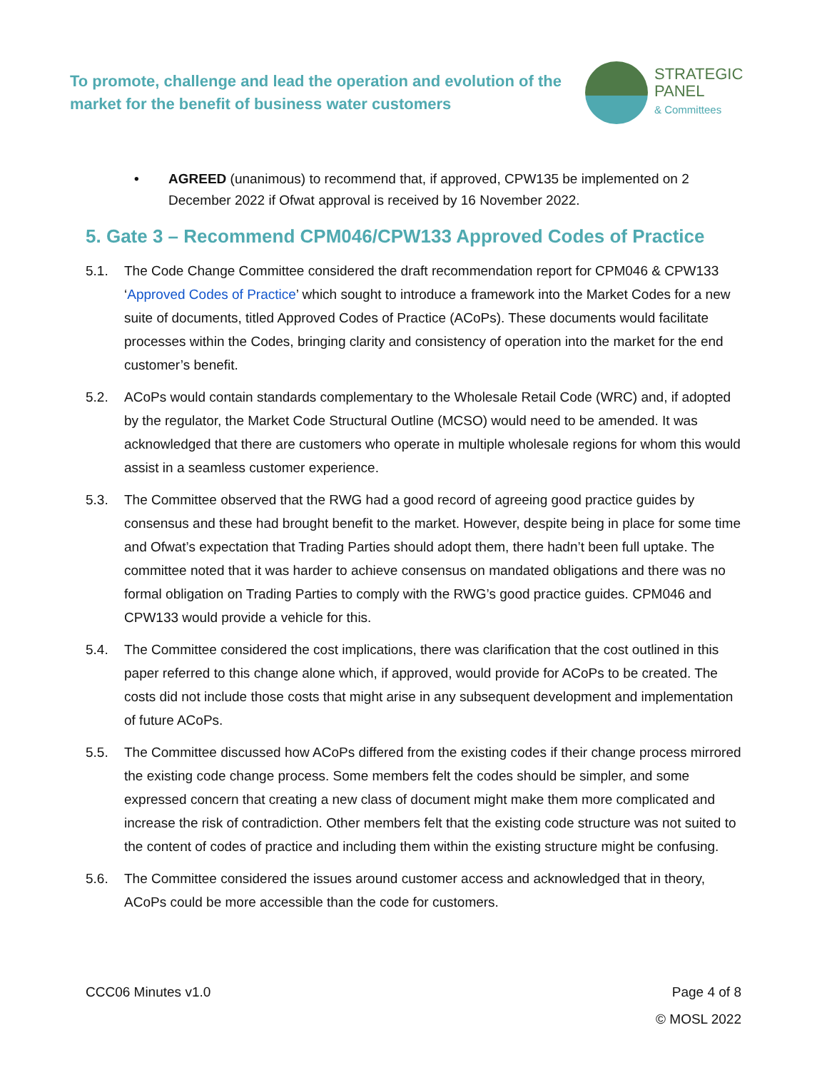To promote, challenge and lead the operation and evolution of the market for the benefit of business water customers
STRATEGIC
PANEL
& Committees
• AGREED (unanimous) to recommend that, if approved, CPW135 be implemented on 2 December 2022 if Ofwat approval is received by 16 November 2022.
5. Gate 3 – Recommend CPM046/CPW133 Approved Codes of Practice
5.1. The Code Change Committee considered the draft recommendation report for CPM046 & CPW133 ‘Approved Codes of Practice’ which sought to introduce a framework into the Market Codes for a new suite of documents, titled Approved Codes of Practice (ACoPs). These documents would facilitate processes within the Codes, bringing clarity and consistency of operation into the market for the end customer’s benefit.
5.2. ACoPs would contain standards complementary to the Wholesale Retail Code (WRC) and, if adopted by the regulator, the Market Code Structural Outline (MCSO) would need to be amended. It was acknowledged that there are customers who operate in multiple wholesale regions for whom this would assist in a seamless customer experience.
5.3. The Committee observed that the RWG had a good record of agreeing good practice guides by consensus and these had brought benefit to the market. However, despite being in place for some time and Ofwat’s expectation that Trading Parties should adopt them, there hadn’t been full uptake. The committee noted that it was harder to achieve consensus on mandated obligations and there was no formal obligation on Trading Parties to comply with the RWG’s good practice guides. CPM046 and CPW133 would provide a vehicle for this.
5.4. The Committee considered the cost implications, there was clarification that the cost outlined in this paper referred to this change alone which, if approved, would provide for ACoPs to be created. The costs did not include those costs that might arise in any subsequent development and implementation of future ACoPs.
5.5. The Committee discussed how ACoPs differed from the existing codes if their change process mirrored the existing code change process. Some members felt the codes should be simpler, and some expressed concern that creating a new class of document might make them more complicated and increase the risk of contradiction. Other members felt that the existing code structure was not suited to the content of codes of practice and including them within the existing structure might be confusing.
5.6. The Committee considered the issues around customer access and acknowledged that in theory, ACoPs could be more accessible than the code for customers.
CCC06 Minutes v1.0 Page 4 of 8
© MOSL 2022